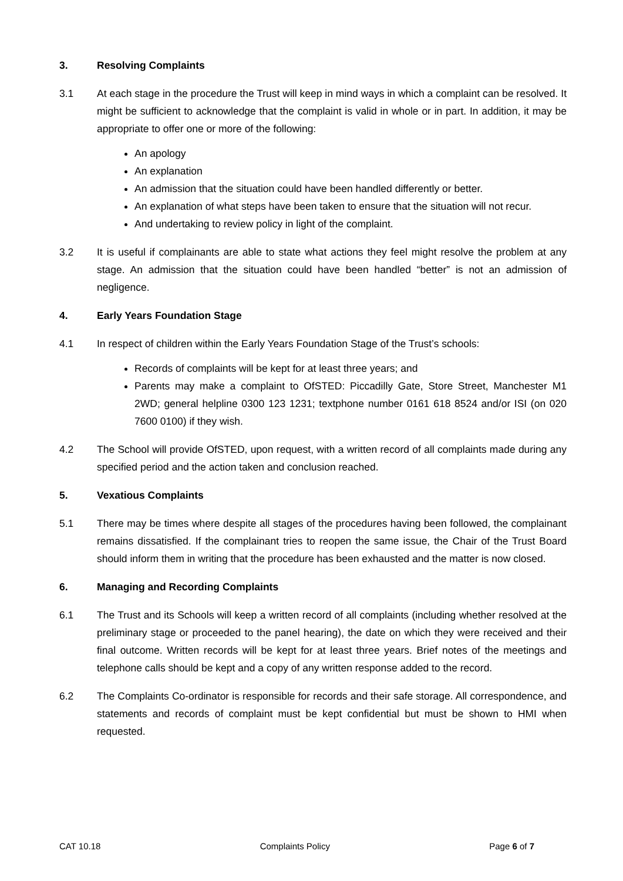3. Resolving Complaints
3.1 At each stage in the procedure the Trust will keep in mind ways in which a complaint can be resolved. It might be sufficient to acknowledge that the complaint is valid in whole or in part. In addition, it may be appropriate to offer one or more of the following:
An apology
An explanation
An admission that the situation could have been handled differently or better.
An explanation of what steps have been taken to ensure that the situation will not recur.
And undertaking to review policy in light of the complaint.
3.2 It is useful if complainants are able to state what actions they feel might resolve the problem at any stage. An admission that the situation could have been handled “better” is not an admission of negligence.
4. Early Years Foundation Stage
4.1 In respect of children within the Early Years Foundation Stage of the Trust’s schools:
Records of complaints will be kept for at least three years; and
Parents may make a complaint to OfSTED: Piccadilly Gate, Store Street, Manchester M1 2WD; general helpline 0300 123 1231; textphone number 0161 618 8524 and/or ISI (on 020 7600 0100) if they wish.
4.2 The School will provide OfSTED, upon request, with a written record of all complaints made during any specified period and the action taken and conclusion reached.
5. Vexatious Complaints
5.1 There may be times where despite all stages of the procedures having been followed, the complainant remains dissatisfied. If the complainant tries to reopen the same issue, the Chair of the Trust Board should inform them in writing that the procedure has been exhausted and the matter is now closed.
6. Managing and Recording Complaints
6.1 The Trust and its Schools will keep a written record of all complaints (including whether resolved at the preliminary stage or proceeded to the panel hearing), the date on which they were received and their final outcome. Written records will be kept for at least three years. Brief notes of the meetings and telephone calls should be kept and a copy of any written response added to the record.
6.2 The Complaints Co-ordinator is responsible for records and their safe storage. All correspondence, and statements and records of complaint must be kept confidential but must be shown to HMI when requested.
CAT 10.18 Complaints Policy Page 6 of 7